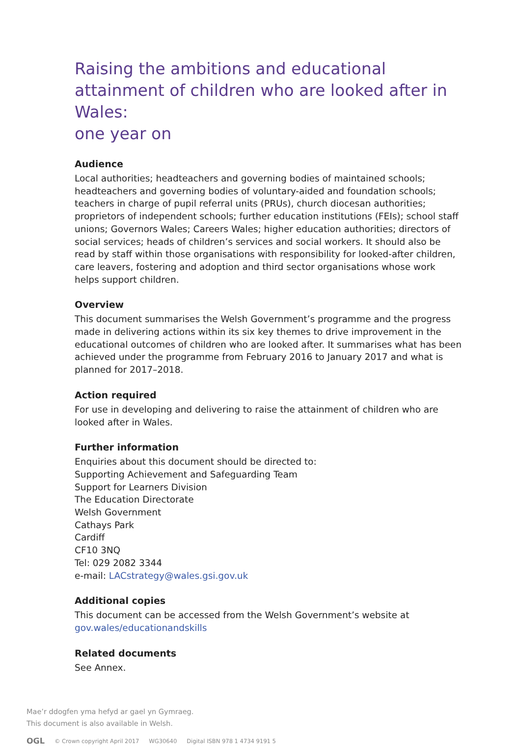Raising the ambitions and educational attainment of children who are looked after in Wales:
one year on
Audience
Local authorities; headteachers and governing bodies of maintained schools; headteachers and governing bodies of voluntary-aided and foundation schools; teachers in charge of pupil referral units (PRUs), church diocesan authorities; proprietors of independent schools; further education institutions (FEIs); school staff unions; Governors Wales; Careers Wales; higher education authorities; directors of social services; heads of children’s services and social workers. It should also be read by staff within those organisations with responsibility for looked-after children, care leavers, fostering and adoption and third sector organisations whose work helps support children.
Overview
This document summarises the Welsh Government’s programme and the progress made in delivering actions within its six key themes to drive improvement in the educational outcomes of children who are looked after. It summarises what has been achieved under the programme from February 2016 to January 2017 and what is planned for 2017–2018.
Action required
For use in developing and delivering to raise the attainment of children who are looked after in Wales.
Further information
Enquiries about this document should be directed to:
Supporting Achievement and Safeguarding Team
Support for Learners Division
The Education Directorate
Welsh Government
Cathays Park
Cardiff
CF10 3NQ
Tel: 029 2082 3344
e-mail: LACstrategy@wales.gsi.gov.uk
Additional copies
This document can be accessed from the Welsh Government’s website at
gov.wales/educationandskills
Related documents
See Annex.
Mae’r ddogfen yma hefyd ar gael yn Gymraeg.
This document is also available in Welsh.
OGL © Crown copyright April 2017 WG30640 Digital ISBN 978 1 4734 9191 5